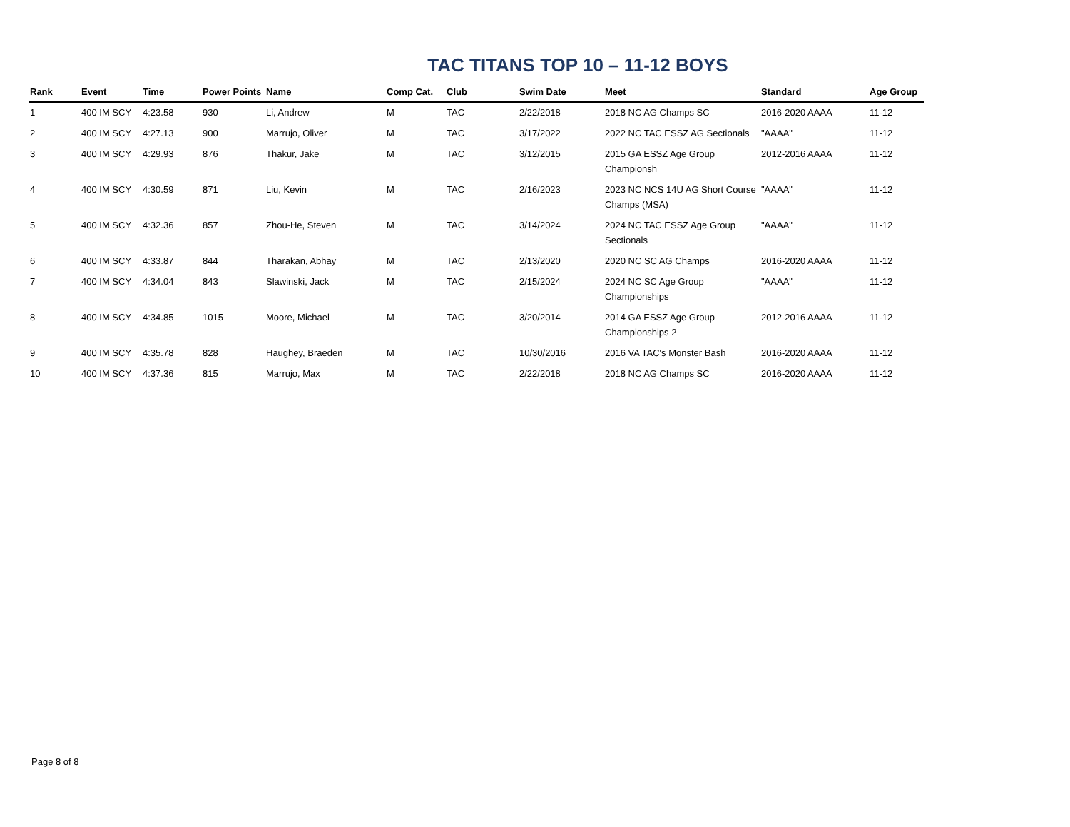TAC TITANS TOP 10 – 11-12 BOYS
| Rank | Event | Time | Power Points | Name | Comp Cat. | Club | Swim Date | Meet | Standard | Age Group |
| --- | --- | --- | --- | --- | --- | --- | --- | --- | --- | --- |
| 1 | 400 IM SCY | 4:23.58 | 930 | Li, Andrew | M | TAC | 2/22/2018 | 2018 NC AG Champs SC | 2016-2020 AAAA | 11-12 |
| 2 | 400 IM SCY | 4:27.13 | 900 | Marrujo, Oliver | M | TAC | 3/17/2022 | 2022 NC TAC ESSZ AG Sectionals | "AAAA" | 11-12 |
| 3 | 400 IM SCY | 4:29.93 | 876 | Thakur, Jake | M | TAC | 3/12/2015 | 2015 GA ESSZ Age Group Championsh | 2012-2016 AAAA | 11-12 |
| 4 | 400 IM SCY | 4:30.59 | 871 | Liu, Kevin | M | TAC | 2/16/2023 | 2023 NC NCS 14U AG Short Course Champs (MSA) | "AAAA" | 11-12 |
| 5 | 400 IM SCY | 4:32.36 | 857 | Zhou-He, Steven | M | TAC | 3/14/2024 | 2024 NC TAC ESSZ Age Group Sectionals | "AAAA" | 11-12 |
| 6 | 400 IM SCY | 4:33.87 | 844 | Tharakan, Abhay | M | TAC | 2/13/2020 | 2020 NC SC AG Champs | 2016-2020 AAAA | 11-12 |
| 7 | 400 IM SCY | 4:34.04 | 843 | Slawinski, Jack | M | TAC | 2/15/2024 | 2024 NC SC Age Group Championships | "AAAA" | 11-12 |
| 8 | 400 IM SCY | 4:34.85 | 1015 | Moore, Michael | M | TAC | 3/20/2014 | 2014 GA ESSZ Age Group Championships 2 | 2012-2016 AAAA | 11-12 |
| 9 | 400 IM SCY | 4:35.78 | 828 | Haughey, Braeden | M | TAC | 10/30/2016 | 2016 VA TAC's Monster Bash | 2016-2020 AAAA | 11-12 |
| 10 | 400 IM SCY | 4:37.36 | 815 | Marrujo, Max | M | TAC | 2/22/2018 | 2018 NC AG Champs SC | 2016-2020 AAAA | 11-12 |
Page 8 of 8